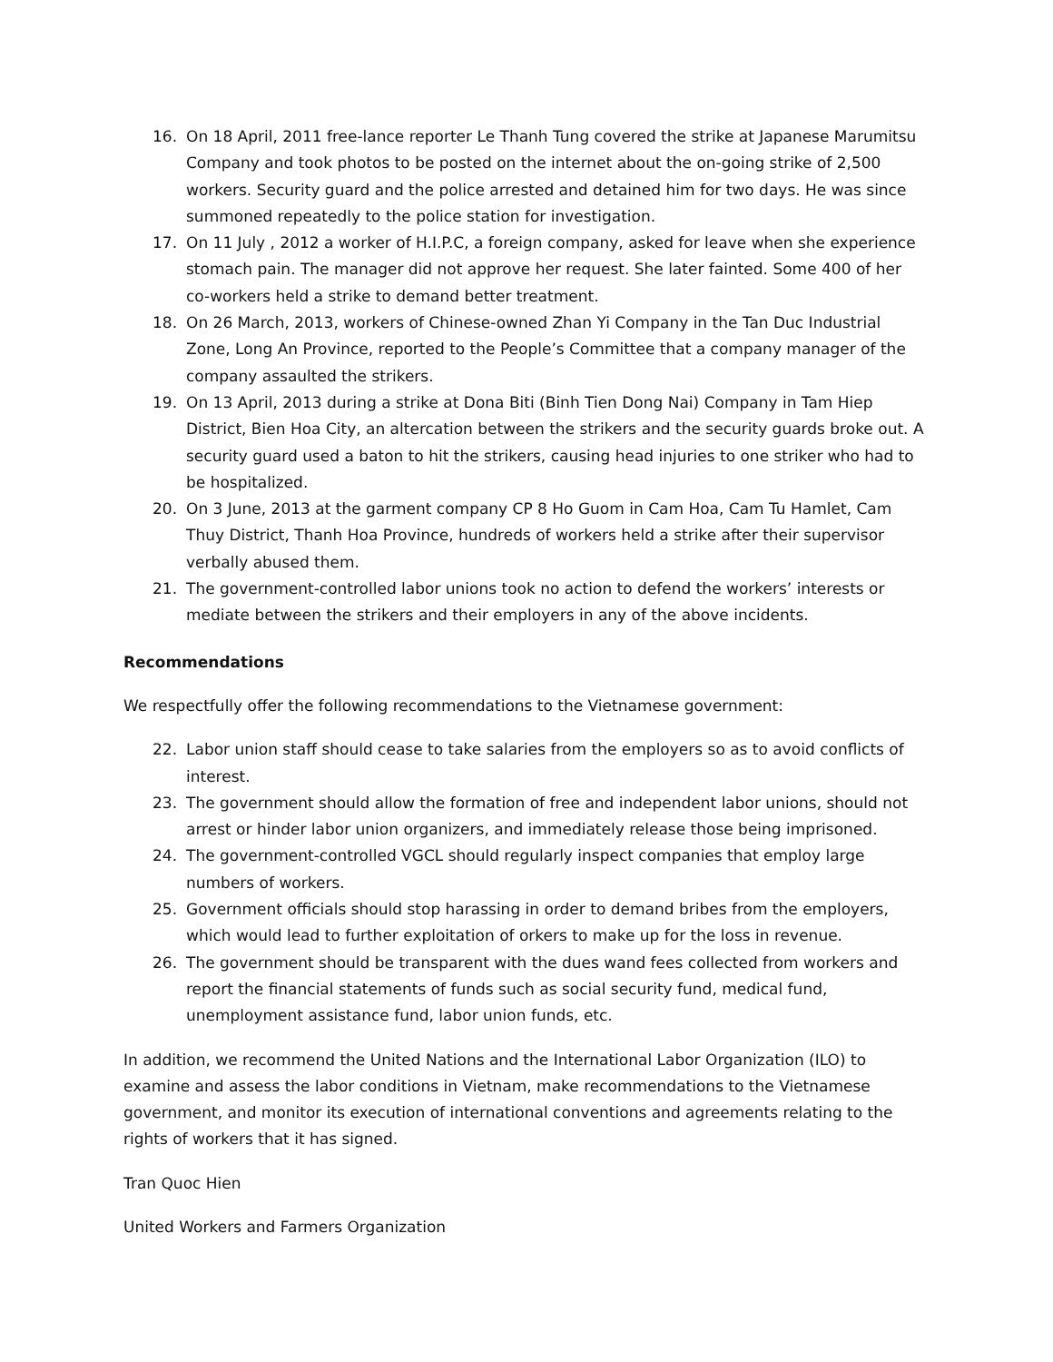16. On 18 April, 2011 free-lance reporter Le Thanh Tung covered the strike at Japanese Marumitsu Company and took photos to be posted on the internet about the on-going strike of 2,500 workers. Security guard and the police arrested and detained him for two days. He was since summoned repeatedly to the police station for investigation.
17. On 11 July , 2012 a worker of H.I.P.C, a foreign company, asked for leave when she experience stomach pain. The manager did not approve her request. She later fainted. Some 400 of her co-workers held a strike to demand better treatment.
18. On 26 March, 2013, workers of Chinese-owned Zhan Yi Company in the Tan Duc Industrial Zone, Long An Province, reported to the People’s Committee that a company manager of the company assaulted the strikers.
19. On 13 April, 2013 during a strike at Dona Biti (Binh Tien Dong Nai) Company in Tam Hiep District, Bien Hoa City, an altercation between the strikers and the security guards broke out. A security guard used a baton to hit the strikers, causing head injuries to one striker who had to be hospitalized.
20. On 3 June, 2013 at the garment company CP 8 Ho Guom in Cam Hoa, Cam Tu Hamlet, Cam Thuy District, Thanh Hoa Province, hundreds of workers held a strike after their supervisor verbally abused them.
21. The government-controlled labor unions took no action to defend the workers’ interests or mediate between the strikers and their employers in any of the above incidents.
Recommendations
We respectfully offer the following recommendations to the Vietnamese government:
22. Labor union staff should cease to take salaries from the employers so as to avoid conflicts of interest.
23. The government should allow the formation of free and independent labor unions, should not arrest or hinder labor union organizers, and immediately release those being imprisoned.
24. The government-controlled VGCL should regularly inspect companies that employ large numbers of workers.
25. Government officials should stop harassing in order to demand bribes from the employers, which would lead to further exploitation of orkers to make up for the loss in revenue.
26. The government should be transparent with the dues wand fees collected from workers and report the financial statements of funds such as social security fund, medical fund, unemployment assistance fund, labor union funds, etc.
In addition, we recommend the United Nations and the International Labor Organization (ILO) to examine and assess the labor conditions in Vietnam, make recommendations to the Vietnamese government, and monitor its execution of international conventions and agreements relating to the rights of workers that it has signed.
Tran Quoc Hien
United Workers and Farmers Organization